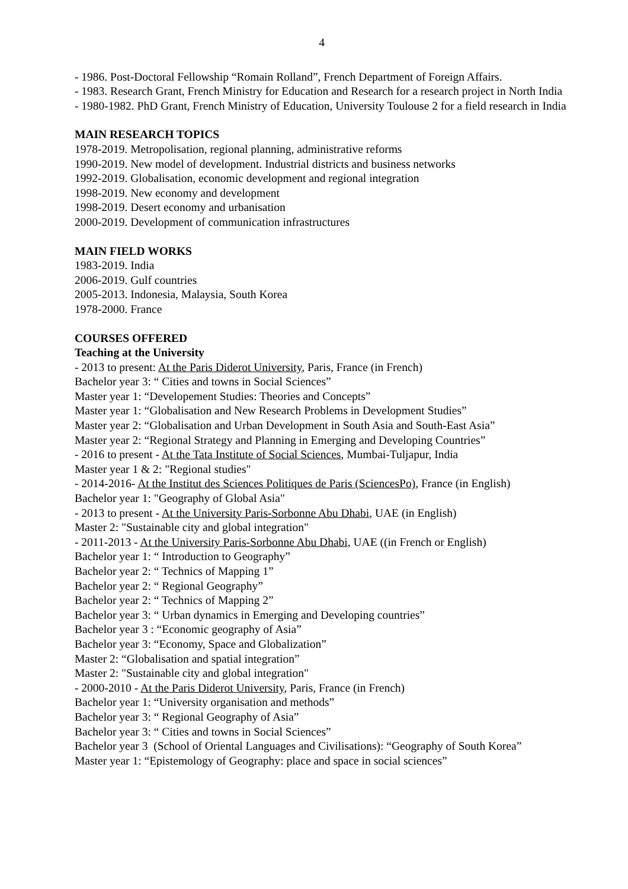4
- 1986. Post-Doctoral Fellowship “Romain Rolland”, French Department of Foreign Affairs.
- 1983. Research Grant, French Ministry for Education and Research for a research project in North India
- 1980-1982. PhD Grant, French Ministry of Education, University Toulouse 2 for a field research in India
MAIN RESEARCH TOPICS
1978-2019. Metropolisation, regional planning, administrative reforms
1990-2019. New model of development. Industrial districts and business networks
1992-2019. Globalisation, economic development and regional integration
1998-2019. New economy and development
1998-2019. Desert economy and urbanisation
2000-2019. Development of communication infrastructures
MAIN FIELD WORKS
1983-2019. India
2006-2019. Gulf countries
2005-2013. Indonesia, Malaysia, South Korea
1978-2000. France
COURSES OFFERED
Teaching at the University
- 2013 to present: At the Paris Diderot University, Paris, France (in French)
Bachelor year 3: “ Cities and towns in Social Sciences”
Master year 1: “Developement Studies: Theories and Concepts”
Master year 1: “Globalisation and New Research Problems in Development Studies”
Master year 2: “Globalisation and Urban Development in South Asia and South-East Asia”
Master year 2: “Regional Strategy and Planning in Emerging and Developing Countries”
- 2016 to present - At the Tata Institute of Social Sciences, Mumbai-Tuljapur, India
Master year 1 & 2: "Regional studies"
- 2014-2016- At the Institut des Sciences Politiques de Paris (SciencesPo), France (in English)
Bachelor year 1: "Geography of Global Asia"
- 2013 to present - At the University Paris-Sorbonne Abu Dhabi, UAE (in English)
Master 2: "Sustainable city and global integration"
- 2011-2013 - At the University Paris-Sorbonne Abu Dhabi, UAE ((in French or English)
Bachelor year 1: “ Introduction to Geography”
Bachelor year 2: “ Technics of Mapping 1”
Bachelor year 2: “ Regional Geography”
Bachelor year 2: “ Technics of Mapping 2”
Bachelor year 3: “ Urban dynamics in Emerging and Developing countries”
Bachelor year 3 : “Economic geography of Asia”
Bachelor year 3: “Economy, Space and Globalization”
Master 2: “Globalisation and spatial integration”
Master 2: "Sustainable city and global integration"
- 2000-2010 - At the Paris Diderot University, Paris, France (in French)
Bachelor year 1: “University organisation and methods”
Bachelor year 3: “ Regional Geography of Asia”
Bachelor year 3: “ Cities and towns in Social Sciences”
Bachelor year 3 (School of Oriental Languages and Civilisations): “Geography of South Korea”
Master year 1: “Epistemology of Geography: place and space in social sciences”